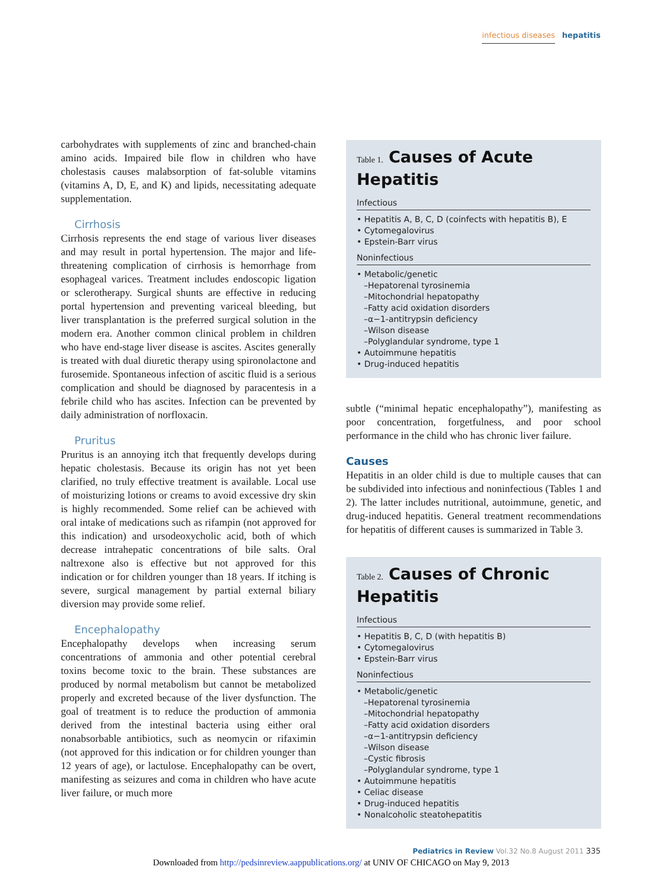infectious diseases hepatitis
carbohydrates with supplements of zinc and branched-chain amino acids. Impaired bile flow in children who have cholestasis causes malabsorption of fat-soluble vitamins (vitamins A, D, E, and K) and lipids, necessitating adequate supplementation.
Cirrhosis
Cirrhosis represents the end stage of various liver diseases and may result in portal hypertension. The major and life-threatening complication of cirrhosis is hemorrhage from esophageal varices. Treatment includes endoscopic ligation or sclerotherapy. Surgical shunts are effective in reducing portal hypertension and preventing variceal bleeding, but liver transplantation is the preferred surgical solution in the modern era. Another common clinical problem in children who have end-stage liver disease is ascites. Ascites generally is treated with dual diuretic therapy using spironolactone and furosemide. Spontaneous infection of ascitic fluid is a serious complication and should be diagnosed by paracentesis in a febrile child who has ascites. Infection can be prevented by daily administration of norfloxacin.
Pruritus
Pruritus is an annoying itch that frequently develops during hepatic cholestasis. Because its origin has not yet been clarified, no truly effective treatment is available. Local use of moisturizing lotions or creams to avoid excessive dry skin is highly recommended. Some relief can be achieved with oral intake of medications such as rifampin (not approved for this indication) and ursodeoxycholic acid, both of which decrease intrahepatic concentrations of bile salts. Oral naltrexone also is effective but not approved for this indication or for children younger than 18 years. If itching is severe, surgical management by partial external biliary diversion may provide some relief.
Encephalopathy
Encephalopathy develops when increasing serum concentrations of ammonia and other potential cerebral toxins become toxic to the brain. These substances are produced by normal metabolism but cannot be metabolized properly and excreted because of the liver dysfunction. The goal of treatment is to reduce the production of ammonia derived from the intestinal bacteria using either oral nonabsorbable antibiotics, such as neomycin or rifaximin (not approved for this indication or for children younger than 12 years of age), or lactulose. Encephalopathy can be overt, manifesting as seizures and coma in children who have acute liver failure, or much more
Table 1. Causes of Acute Hepatitis
Infectious
• Hepatitis A, B, C, D (coinfects with hepatitis B), E
• Cytomegalovirus
• Epstein-Barr virus
Noninfectious
• Metabolic/genetic
–Hepatorenal tyrosinemia
–Mitochondrial hepatopathy
–Fatty acid oxidation disorders
–α−1-antitrypsin deficiency
–Wilson disease
–Polyglandular syndrome, type 1
• Autoimmune hepatitis
• Drug-induced hepatitis
subtle (“minimal hepatic encephalopathy”), manifesting as poor concentration, forgetfulness, and poor school performance in the child who has chronic liver failure.
Causes
Hepatitis in an older child is due to multiple causes that can be subdivided into infectious and noninfectious (Tables 1 and 2). The latter includes nutritional, autoimmune, genetic, and drug-induced hepatitis. General treatment recommendations for hepatitis of different causes is summarized in Table 3.
Table 2. Causes of Chronic Hepatitis
Infectious
• Hepatitis B, C, D (with hepatitis B)
• Cytomegalovirus
• Epstein-Barr virus
Noninfectious
• Metabolic/genetic
–Hepatorenal tyrosinemia
–Mitochondrial hepatopathy
–Fatty acid oxidation disorders
–α−1-antitrypsin deficiency
–Wilson disease
–Cystic fibrosis
–Polyglandular syndrome, type 1
• Autoimmune hepatitis
• Celiac disease
• Drug-induced hepatitis
• Nonalcoholic steatohepatitis
Pediatrics in Review Vol.32 No.8 August 2011 335
Downloaded from http://pedsinreview.aappublications.org/ at UNIV OF CHICAGO on May 9, 2013